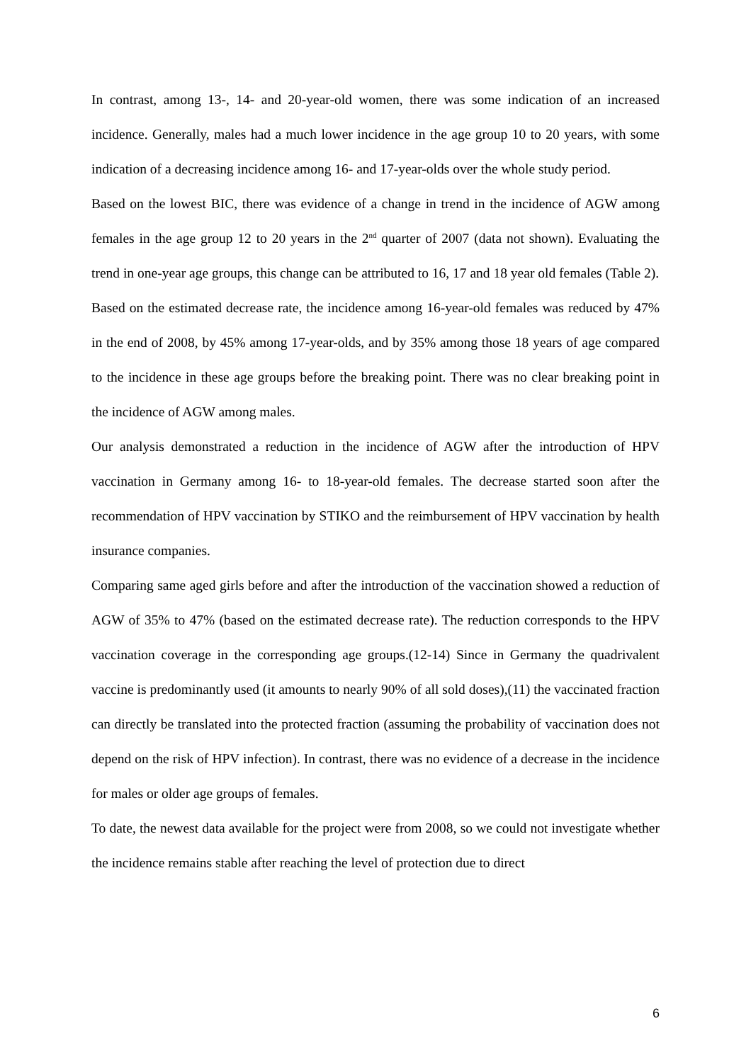In contrast, among 13-, 14- and 20-year-old women, there was some indication of an increased incidence. Generally, males had a much lower incidence in the age group 10 to 20 years, with some indication of a decreasing incidence among 16- and 17-year-olds over the whole study period.
Based on the lowest BIC, there was evidence of a change in trend in the incidence of AGW among females in the age group 12 to 20 years in the 2<sup>nd</sup> quarter of 2007 (data not shown). Evaluating the trend in one-year age groups, this change can be attributed to 16, 17 and 18 year old females (Table 2).
Based on the estimated decrease rate, the incidence among 16-year-old females was reduced by 47% in the end of 2008, by 45% among 17-year-olds, and by 35% among those 18 years of age compared to the incidence in these age groups before the breaking point. There was no clear breaking point in the incidence of AGW among males.
Our analysis demonstrated a reduction in the incidence of AGW after the introduction of HPV vaccination in Germany among 16- to 18-year-old females. The decrease started soon after the recommendation of HPV vaccination by STIKO and the reimbursement of HPV vaccination by health insurance companies.
Comparing same aged girls before and after the introduction of the vaccination showed a reduction of AGW of 35% to 47% (based on the estimated decrease rate). The reduction corresponds to the HPV vaccination coverage in the corresponding age groups.(12-14) Since in Germany the quadrivalent vaccine is predominantly used (it amounts to nearly 90% of all sold doses),(11) the vaccinated fraction can directly be translated into the protected fraction (assuming the probability of vaccination does not depend on the risk of HPV infection). In contrast, there was no evidence of a decrease in the incidence for males or older age groups of females.
To date, the newest data available for the project were from 2008, so we could not investigate whether the incidence remains stable after reaching the level of protection due to direct
6